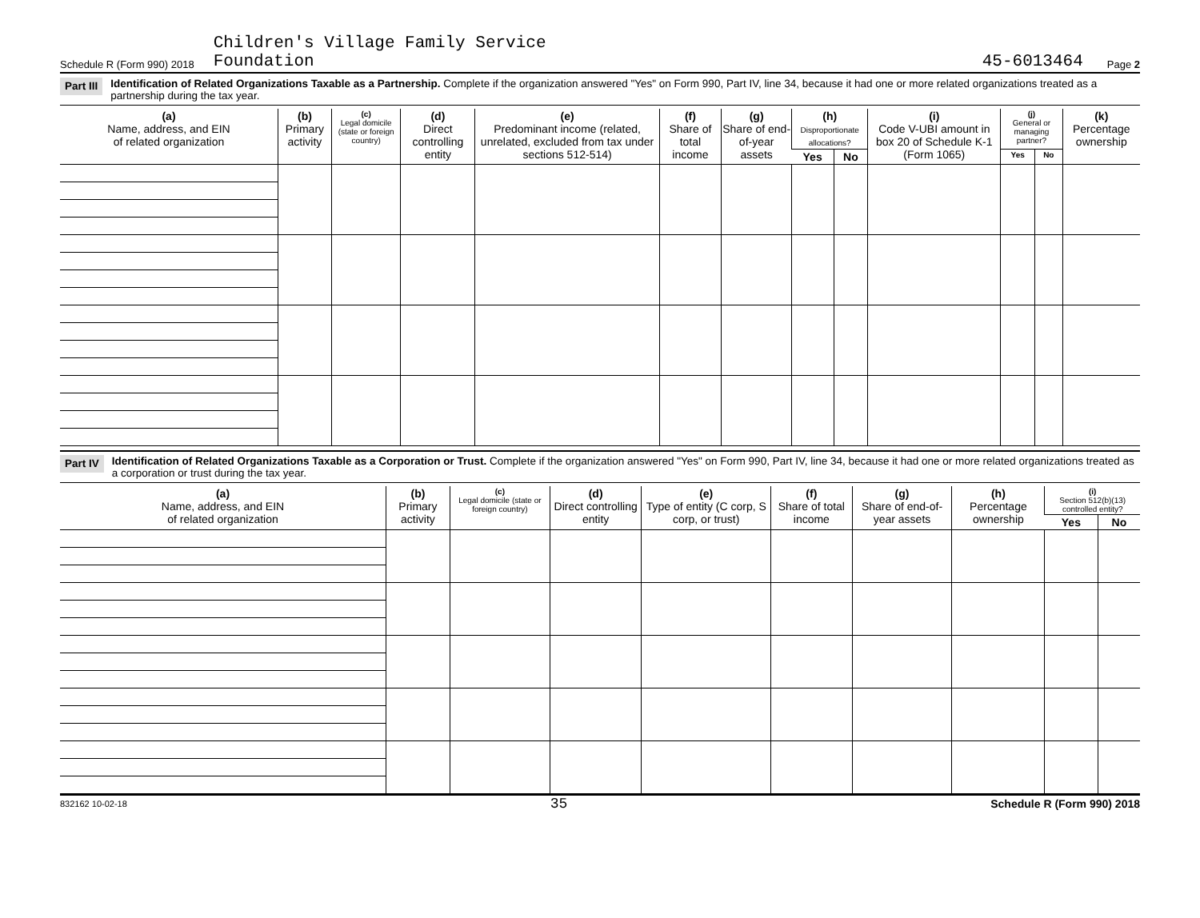Schedule R (Form 990) 2018 Children's Village Family Service
Foundation 45-6013464 Page 2
Part III Identification of Related Organizations Taxable as a Partnership. Complete if the organization answered "Yes" on Form 990, Part IV, line 34, because it had one or more related organizations treated as a partnership during the tax year.
| (a) Name, address, and EIN of related organization | (b) Primary activity | (c) Legal domicile (state or foreign country) | (d) Direct controlling entity | (e) Predominant income (related, unrelated, excluded from tax under sections 512-514) | (f) Share of total income | (g) Share of end-of-year assets | (h) Disproportionate allocations? | | (i) Code V-UBI amount in box 20 of Schedule K-1 (Form 1065) | (j) General or managing partner? | | (k) Percentage ownership |
| --- | --- | --- | --- | --- | --- | --- | --- | --- | --- | --- | --- | --- |
| | | | | | | | Yes | No | | Yes | No | |
Part IV Identification of Related Organizations Taxable as a Corporation or Trust. Complete if the organization answered "Yes" on Form 990, Part IV, line 34, because it had one or more related organizations treated as a corporation or trust during the tax year.
| (a) Name, address, and EIN of related organization | (b) Primary activity | (c) Legal domicile (state or foreign country) | (d) Direct controlling entity | (e) Type of entity (C corp, S corp, or trust) | (f) Share of total income | (g) Share of end-of-year assets | (h) Percentage ownership | (i) Section 512(b)(13) controlled entity? | |
| --- | --- | --- | --- | --- | --- | --- | --- | --- | --- |
| | | | | | | | | Yes | No |
832162 10-02-18 35 Schedule R (Form 990) 2018